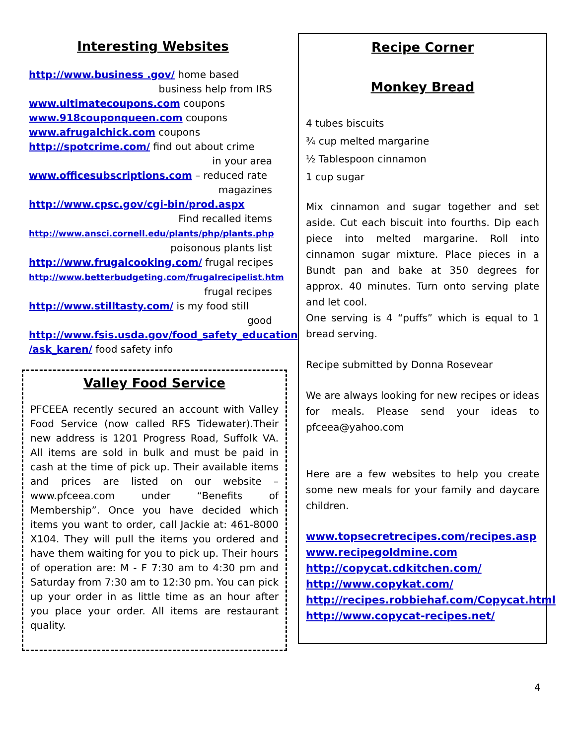Interesting Websites
http://www.business .gov/ home based
business help from IRS
www.ultimatecoupons.com coupons
www.918couponqueen.com coupons
www.afrugalchick.com coupons
http://spotcrime.com/ find out about crime
in your area
www.officesubscriptions.com – reduced rate
magazines
http://www.cpsc.gov/cgi-bin/prod.aspx
Find recalled items
http://www.ansci.cornell.edu/plants/php/plants.php
poisonous plants list
http://www.frugalcooking.com/ frugal recipes
http://www.betterbudgeting.com/frugalrecipelist.htm
frugal recipes
http://www.stilltasty.com/ is my food still
good
http://www.fsis.usda.gov/food_safety_education /ask_karen/ food safety info
Valley Food Service
PFCEEA recently secured an account with Valley Food Service (now called RFS Tidewater).Their new address is 1201 Progress Road, Suffolk VA. All items are sold in bulk and must be paid in cash at the time of pick up. Their available items and prices are listed on our website – www.pfceea.com under “Benefits of Membership”. Once you have decided which items you want to order, call Jackie at: 461-8000 X104. They will pull the items you ordered and have them waiting for you to pick up. Their hours of operation are: M - F 7:30 am to 4:30 pm and Saturday from 7:30 am to 12:30 pm. You can pick up your order in as little time as an hour after you place your order. All items are restaurant quality.
Recipe Corner
Monkey Bread
4 tubes biscuits
¾ cup melted margarine
½ Tablespoon cinnamon
1 cup sugar
Mix cinnamon and sugar together and set aside. Cut each biscuit into fourths. Dip each piece into melted margarine. Roll into cinnamon sugar mixture. Place pieces in a Bundt pan and bake at 350 degrees for approx. 40 minutes. Turn onto serving plate and let cool.
One serving is 4 “puffs” which is equal to 1 bread serving.
Recipe submitted by Donna Rosevear
We are always looking for new recipes or ideas for meals. Please send your ideas to pfceea@yahoo.com
Here are a few websites to help you create some new meals for your family and daycare children.
www.topsecretrecipes.com/recipes.asp
www.recipegoldmine.com
http://copycat.cdkitchen.com/
http://www.copykat.com/
http://recipes.robbiehaf.com/Copycat.html
http://www.copycat-recipes.net/
4